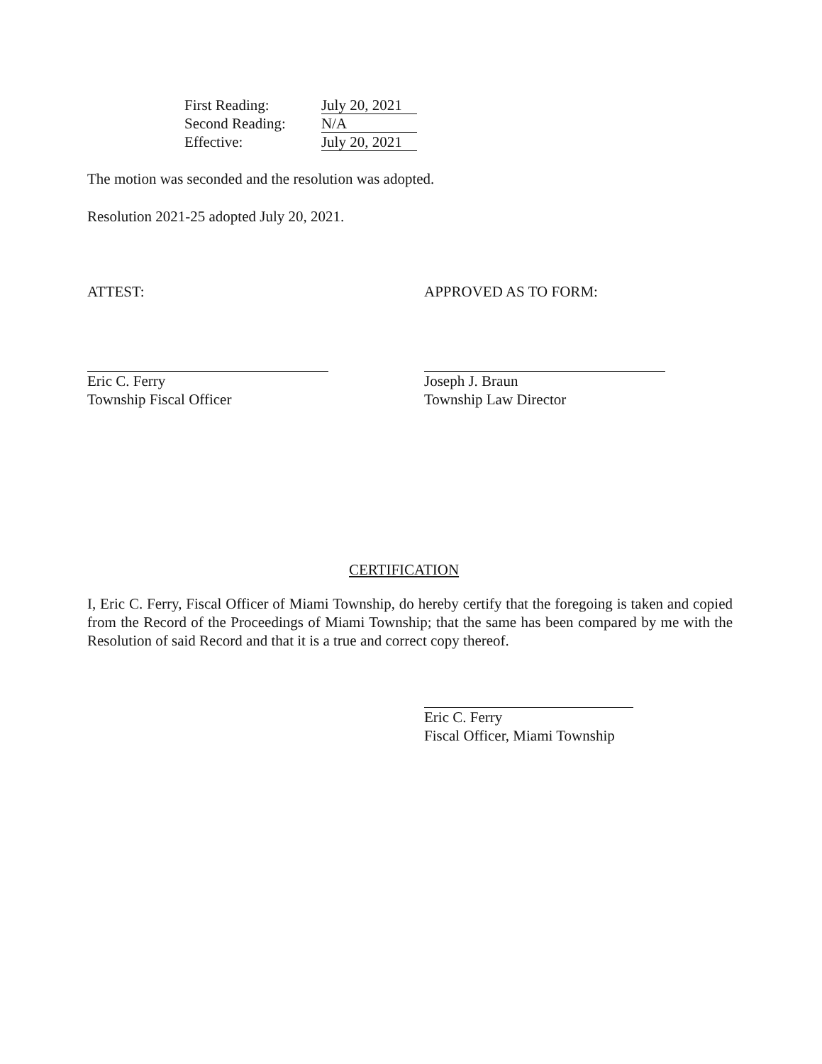| First Reading: | July 20, 2021 |
| Second Reading: | N/A |
| Effective: | July 20, 2021 |
The motion was seconded and the resolution was adopted.
Resolution 2021-25 adopted July 20, 2021.
ATTEST: APPROVED AS TO FORM:
Eric C. Ferry
Township Fiscal Officer
Joseph J. Braun
Township Law Director
CERTIFICATION
I, Eric C. Ferry, Fiscal Officer of Miami Township, do hereby certify that the foregoing is taken and copied from the Record of the Proceedings of Miami Township; that the same has been compared by me with the Resolution of said Record and that it is a true and correct copy thereof.
Eric C. Ferry
Fiscal Officer, Miami Township